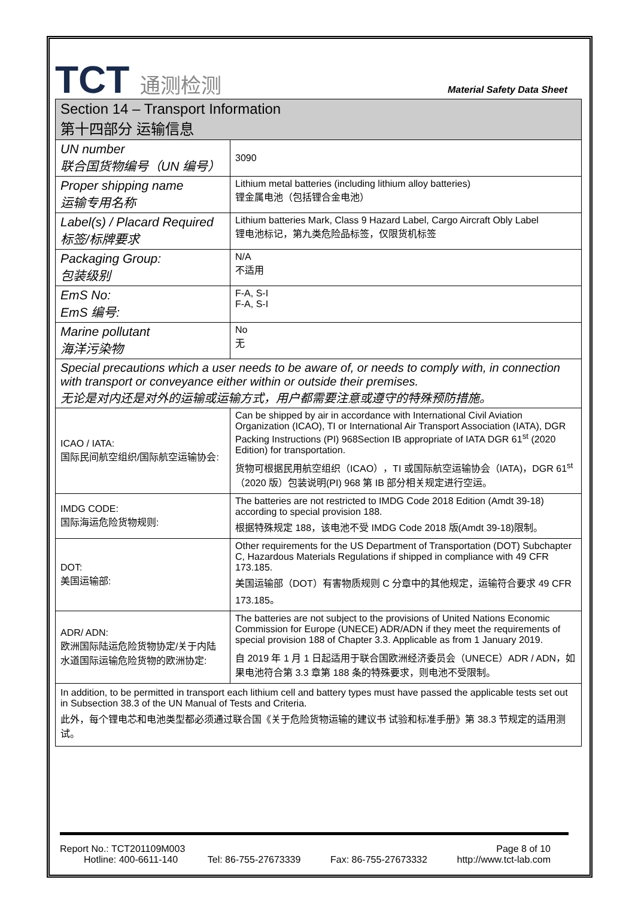TCT 通测检测
Material Safety Data Sheet
| Section 14 – Transport Information 第十四部分 运输信息 | |
| UN number 联合国货物编号（UN 编号） | 3090 |
| Proper shipping name 运输专用名称 | Lithium metal batteries (including lithium alloy batteries) 锂金属电池（包括锂合金电池） |
| Label(s) / Placard Required 标签/标牌要求 | Lithium batteries Mark, Class 9 Hazard Label, Cargo Aircraft Obly Label 锂电池标记，第九类危险品标签，仅限货机标签 |
| Packaging Group: 包装级别 | N/A 不适用 |
| EmS No: EmS 编号: | F-A, S-I F-A, S-I |
| Marine pollutant 海洋污染物 | No 无 |
| Special precautions which a user needs to be aware of, or needs to comply with, in connection with transport or conveyance either within or outside their premises. 无论是对内还是对外的运输或运输方式，用户都需要注意或遵守的特殊预防措施。 | |
| ICAO / IATA: 国际民间航空组织/国际航空运输协会: | Can be shipped by air in accordance with International Civil Aviation Organization (ICAO), TI or International Air Transport Association (IATA), DGR Packing Instructions (PI) 968Section IB appropriate of IATA DGR 61<sup>st</sup> (2020 Edition) for transportation. 货物可根据民用航空组织（ICAO），TI 或国际航空运输协会（IATA)，DGR 61<sup>st</sup>（2020 版）包装说明(PI) 968 第 IB 部分相关规定进行空运。 |
| IMDG CODE: 国际海运危险货物规则: | The batteries are not restricted to IMDG Code 2018 Edition (Amdt 39-18) according to special provision 188. 根据特殊规定 188，该电池不受 IMDG Code 2018 版(Amdt 39-18)限制。 |
| DOT: 美国运输部: | Other requirements for the US Department of Transportation (DOT) Subchapter C, Hazardous Materials Regulations if shipped in compliance with 49 CFR 173.185. 美国运输部（DOT）有害物质规则 C 分章中的其他规定，运输符合要求 49 CFR 173.185。 |
| ADR/ ADN: 欧洲国际陆运危险货物协定/关于内陆水道国际运输危险货物的欧洲协定: | The batteries are not subject to the provisions of United Nations Economic Commission for Europe (UNECE) ADR/ADN if they meet the requirements of special provision 188 of Chapter 3.3. Applicable as from 1 January 2019. 自 2019 年 1 月 1 日起适用于联合国欧洲经济委员会（UNECE）ADR / ADN，如果电池符合第 3.3 章第 188 条的特殊要求，则电池不受限制。 |
| In addition, to be permitted in transport each lithium cell and battery types must have passed the applicable tests set out in Subsection 38.3 of the UN Manual of Tests and Criteria. 此外，每个锂电芯和电池类型都必须通过联合国《关于危险货物运输的建议书 试验和标准手册》第 38.3 节规定的适用测试。 | |
Report No.: TCT201109M003 Page 8 of 10
Hotline: 400-6611-140 Tel: 86-755-27673339 Fax: 86-755-27673332 http://www.tct-lab.com